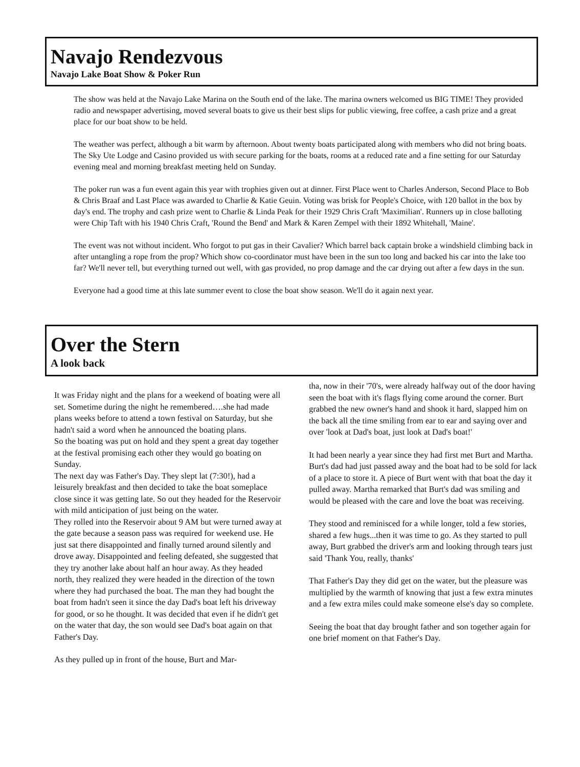Navajo Rendezvous
Navajo Lake Boat Show & Poker Run
The show was held at the Navajo Lake Marina on the South end of the lake. The marina owners welcomed us BIG TIME! They provided radio and newspaper advertising, moved several boats to give us their best slips for public viewing, free coffee, a cash prize and a great place for our boat show to be held.
The weather was perfect, although a bit warm by afternoon. About twenty boats participated along with members who did not bring boats. The Sky Ute Lodge and Casino provided us with secure parking for the boats, rooms at a reduced rate and a fine setting for our Saturday evening meal and morning breakfast meeting held on Sunday.
The poker run was a fun event again this year with trophies given out at dinner. First Place went to Charles Anderson, Second Place to Bob & Chris Braaf and Last Place was awarded to Charlie & Katie Geuin. Voting was brisk for People's Choice, with 120 ballot in the box by day's end. The trophy and cash prize went to Charlie & Linda Peak for their 1929 Chris Craft 'Maximilian'. Runners up in close balloting were Chip Taft with his 1940 Chris Craft, 'Round the Bend' and Mark & Karen Zempel with their 1892 Whitehall, 'Maine'.
The event was not without incident. Who forgot to put gas in their Cavalier? Which barrel back captain broke a windshield climbing back in after untangling a rope from the prop? Which show co-coordinator must have been in the sun too long and backed his car into the lake too far? We'll never tell, but everything turned out well, with gas provided, no prop damage and the car drying out after a few days in the sun.
Everyone had a good time at this late summer event to close the boat show season. We'll do it again next year.
Over the Stern
A look back
It was Friday night and the plans for a weekend of boating were all set. Sometime during the night he remembered….she had made plans weeks before to attend a town festival on Saturday, but she hadn't said a word when he announced the boating plans.
So the boating was put on hold and they spent a great day together at the festival promising each other they would go boating on Sunday.
The next day was Father's Day. They slept lat (7:30!), had a leisurely breakfast and then decided to take the boat someplace close since it was getting late. So out they headed for the Reservoir with mild anticipation of just being on the water.
They rolled into the Reservoir about 9 AM but were turned away at the gate because a season pass was required for weekend use. He just sat there disappointed and finally turned around silently and drove away. Disappointed and feeling defeated, she suggested that they try another lake about half an hour away. As they headed north, they realized they were headed in the direction of the town where they had purchased the boat. The man they had bought the boat from hadn't seen it since the day Dad's boat left his driveway for good, or so he thought. It was decided that even if he didn't get on the water that day, the son would see Dad's boat again on that Father's Day.
As they pulled up in front of the house, Burt and Mar-
tha, now in their '70's, were already halfway out of the door having seen the boat with it's flags flying come around the corner. Burt grabbed the new owner's hand and shook it hard, slapped him on the back all the time smiling from ear to ear and saying over and over 'look at Dad's boat, just look at Dad's boat!'
It had been nearly a year since they had first met Burt and Martha. Burt's dad had just passed away and the boat had to be sold for lack of a place to store it. A piece of Burt went with that boat the day it pulled away. Martha remarked that Burt's dad was smiling and would be pleased with the care and love the boat was receiving.
They stood and reminisced for a while longer, told a few stories, shared a few hugs...then it was time to go. As they started to pull away, Burt grabbed the driver's arm and looking through tears just said 'Thank You, really, thanks'
That Father's Day they did get on the water, but the pleasure was multiplied by the warmth of knowing that just a few extra minutes and a few extra miles could make someone else's day so complete.
Seeing the boat that day brought father and son together again for one brief moment on that Father's Day.